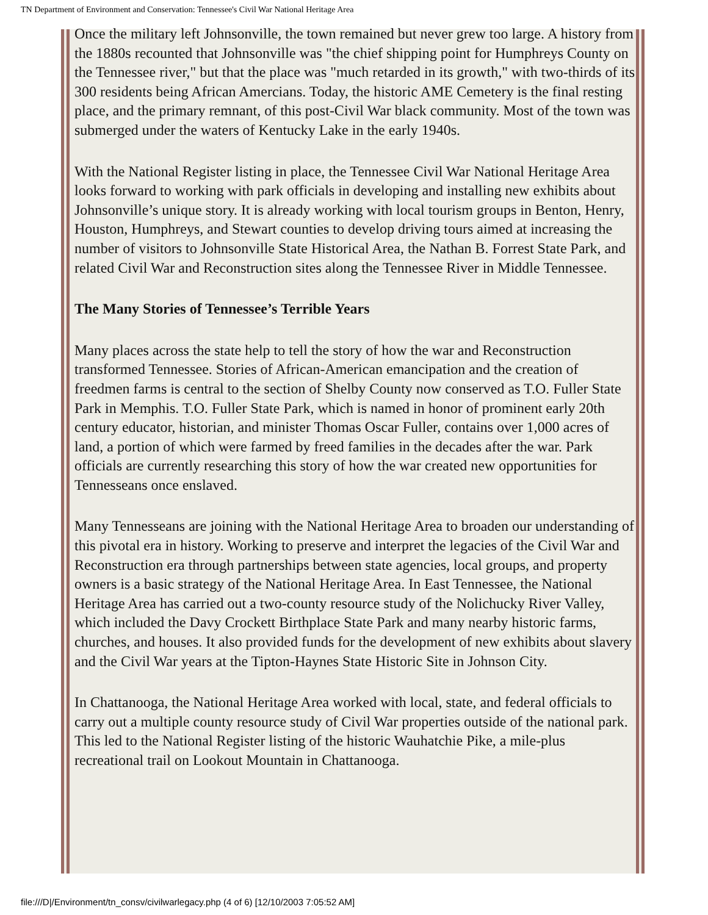TN Department of Environment and Conservation: Tennessee's Civil War National Heritage Area
Once the military left Johnsonville, the town remained but never grew too large. A history from the 1880s recounted that Johnsonville was "the chief shipping point for Humphreys County on the Tennessee river," but that the place was "much retarded in its growth," with two-thirds of its 300 residents being African Amercians. Today, the historic AME Cemetery is the final resting place, and the primary remnant, of this post-Civil War black community. Most of the town was submerged under the waters of Kentucky Lake in the early 1940s.
With the National Register listing in place, the Tennessee Civil War National Heritage Area looks forward to working with park officials in developing and installing new exhibits about Johnsonville’s unique story. It is already working with local tourism groups in Benton, Henry, Houston, Humphreys, and Stewart counties to develop driving tours aimed at increasing the number of visitors to Johnsonville State Historical Area, the Nathan B. Forrest State Park, and related Civil War and Reconstruction sites along the Tennessee River in Middle Tennessee.
The Many Stories of Tennessee’s Terrible Years
Many places across the state help to tell the story of how the war and Reconstruction transformed Tennessee. Stories of African-American emancipation and the creation of freedmen farms is central to the section of Shelby County now conserved as T.O. Fuller State Park in Memphis. T.O. Fuller State Park, which is named in honor of prominent early 20th century educator, historian, and minister Thomas Oscar Fuller, contains over 1,000 acres of land, a portion of which were farmed by freed families in the decades after the war. Park officials are currently researching this story of how the war created new opportunities for Tennesseans once enslaved.
Many Tennesseans are joining with the National Heritage Area to broaden our understanding of this pivotal era in history. Working to preserve and interpret the legacies of the Civil War and Reconstruction era through partnerships between state agencies, local groups, and property owners is a basic strategy of the National Heritage Area. In East Tennessee, the National Heritage Area has carried out a two-county resource study of the Nolichucky River Valley, which included the Davy Crockett Birthplace State Park and many nearby historic farms, churches, and houses. It also provided funds for the development of new exhibits about slavery and the Civil War years at the Tipton-Haynes State Historic Site in Johnson City.
In Chattanooga, the National Heritage Area worked with local, state, and federal officials to carry out a multiple county resource study of Civil War properties outside of the national park. This led to the National Register listing of the historic Wauhatchie Pike, a mile-plus recreational trail on Lookout Mountain in Chattanooga.
file:///D|/Environment/tn_consv/civilwarlegacy.php (4 of 6) [12/10/2003 7:05:52 AM]